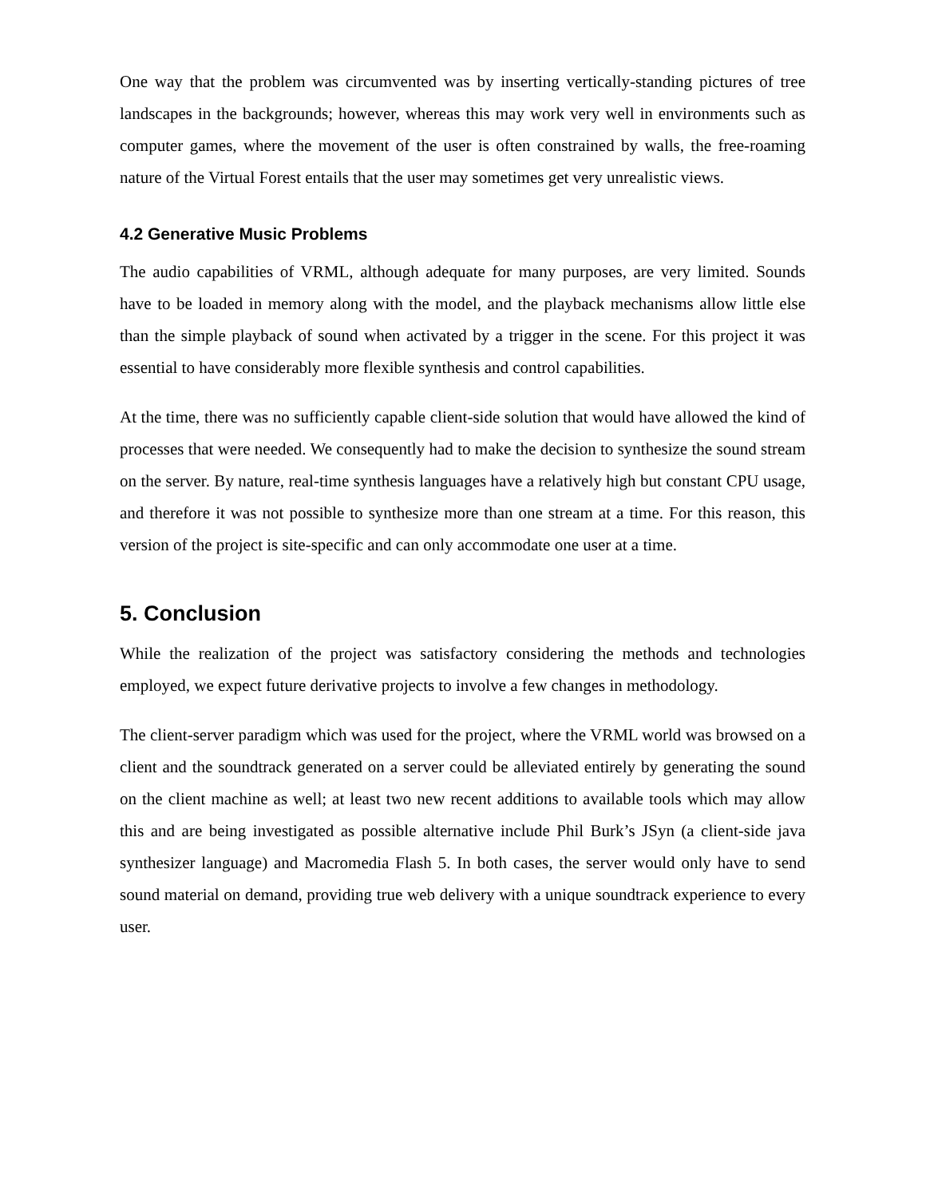One way that the problem was circumvented was by inserting vertically-standing pictures of tree landscapes in the backgrounds; however, whereas this may work very well in environments such as computer games, where the movement of the user is often constrained by walls, the free-roaming nature of the Virtual Forest entails that the user may sometimes get very unrealistic views.
4.2 Generative Music Problems
The audio capabilities of VRML, although adequate for many purposes, are very limited. Sounds have to be loaded in memory along with the model, and the playback mechanisms allow little else than the simple playback of sound when activated by a trigger in the scene. For this project it was essential to have considerably more flexible synthesis and control capabilities.
At the time, there was no sufficiently capable client-side solution that would have allowed the kind of processes that were needed. We consequently had to make the decision to synthesize the sound stream on the server. By nature, real-time synthesis languages have a relatively high but constant CPU usage, and therefore it was not possible to synthesize more than one stream at a time. For this reason, this version of the project is site-specific and can only accommodate one user at a time.
5. Conclusion
While the realization of the project was satisfactory considering the methods and technologies employed, we expect future derivative projects to involve a few changes in methodology.
The client-server paradigm which was used for the project, where the VRML world was browsed on a client and the soundtrack generated on a server could be alleviated entirely by generating the sound on the client machine as well; at least two new recent additions to available tools which may allow this and are being investigated as possible alternative include Phil Burk’s JSyn (a client-side java synthesizer language) and Macromedia Flash 5. In both cases, the server would only have to send sound material on demand, providing true web delivery with a unique soundtrack experience to every user.